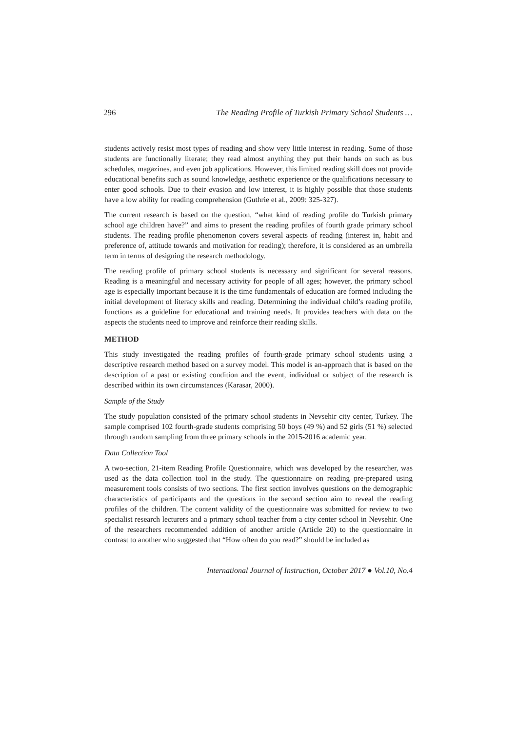296 The Reading Profile of Turkish Primary School Students …
students actively resist most types of reading and show very little interest in reading. Some of those students are functionally literate; they read almost anything they put their hands on such as bus schedules, magazines, and even job applications. However, this limited reading skill does not provide educational benefits such as sound knowledge, aesthetic experience or the qualifications necessary to enter good schools. Due to their evasion and low interest, it is highly possible that those students have a low ability for reading comprehension (Guthrie et al., 2009: 325-327).
The current research is based on the question, “what kind of reading profile do Turkish primary school age children have?” and aims to present the reading profiles of fourth grade primary school students. The reading profile phenomenon covers several aspects of reading (interest in, habit and preference of, attitude towards and motivation for reading); therefore, it is considered as an umbrella term in terms of designing the research methodology.
The reading profile of primary school students is necessary and significant for several reasons. Reading is a meaningful and necessary activity for people of all ages; however, the primary school age is especially important because it is the time fundamentals of education are formed including the initial development of literacy skills and reading. Determining the individual child’s reading profile, functions as a guideline for educational and training needs. It provides teachers with data on the aspects the students need to improve and reinforce their reading skills.
METHOD
This study investigated the reading profiles of fourth-grade primary school students using a descriptive research method based on a survey model. This model is an-approach that is based on the description of a past or existing condition and the event, individual or subject of the research is described within its own circumstances (Karasar, 2000).
Sample of the Study
The study population consisted of the primary school students in Nevsehir city center, Turkey. The sample comprised 102 fourth-grade students comprising 50 boys (49 %) and 52 girls (51 %) selected through random sampling from three primary schools in the 2015-2016 academic year.
Data Collection Tool
A two-section, 21-item Reading Profile Questionnaire, which was developed by the researcher, was used as the data collection tool in the study. The questionnaire on reading pre-prepared using measurement tools consists of two sections. The first section involves questions on the demographic characteristics of participants and the questions in the second section aim to reveal the reading profiles of the children. The content validity of the questionnaire was submitted for review to two specialist research lecturers and a primary school teacher from a city center school in Nevsehir. One of the researchers recommended addition of another article (Article 20) to the questionnaire in contrast to another who suggested that “How often do you read?” should be included as
International Journal of Instruction, October 2017 ● Vol.10, No.4